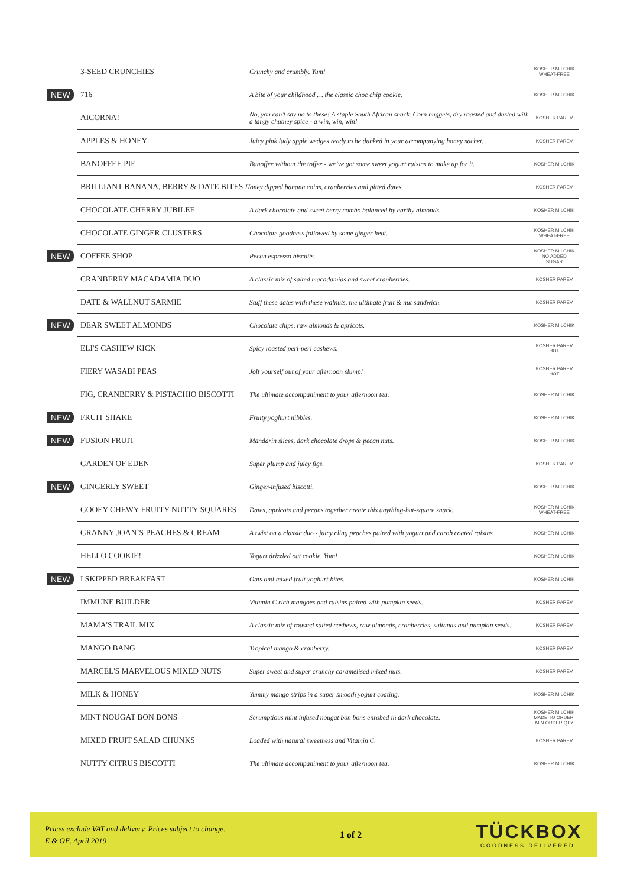| | 3-SEED CRUNCHIES | Crunchy and crumbly. Yum! | KOSHER MILCHIK WHEAT-FREE |
| NEW | 716 | A bite of your childhood … the classic choc chip cookie. | KOSHER MILCHIK |
| | AICORNA! | No, you can’t say no to these! A staple South African snack. Corn nuggets, dry roasted and dusted with a tangy chutney spice - a win, win, win! | KOSHER PAREV |
| | APPLES & HONEY | Juicy pink lady apple wedges ready to be dunked in your accompanying honey sachet. | KOSHER PAREV |
| | BANOFFEE PIE | Banoffee without the toffee - we’ve got some sweet yogurt raisins to make up for it. | KOSHER MILCHIK |
| | BRILLIANT BANANA, BERRY & DATE BITES Honey dipped banana coins, cranberries and pitted dates. | | KOSHER PAREV |
| | CHOCOLATE CHERRY JUBILEE | A dark chocolate and sweet berry combo balanced by earthy almonds. | KOSHER MILCHIK |
| | CHOCOLATE GINGER CLUSTERS | Chocolate goodness followed by some ginger heat. | KOSHER MILCHIK WHEAT-FREE |
| NEW | COFFEE SHOP | Pecan espresso biscuits. | KOSHER MILCHIK NO ADDED SUGAR |
| | CRANBERRY MACADAMIA DUO | A classic mix of salted macadamias and sweet cranberries. | KOSHER PAREV |
| | DATE & WALLNUT SARMIE | Stuff these dates with these walnuts, the ultimate fruit & nut sandwich. | KOSHER PAREV |
| NEW | DEAR SWEET ALMONDS | Chocolate chips, raw almonds & apricots. | KOSHER MILCHIK |
| | ELI'S CASHEW KICK | Spicy roasted peri-peri cashews. | KOSHER PAREV HOT |
| | FIERY WASABI PEAS | Jolt yourself out of your afternoon slump! | KOSHER PAREV HOT |
| | FIG, CRANBERRY & PISTACHIO BISCOTTI | The ultimate accompaniment to your afternoon tea. | KOSHER MILCHIK |
| NEW | FRUIT SHAKE | Fruity yoghurt nibbles. | KOSHER MILCHIK |
| NEW | FUSION FRUIT | Mandarin slices, dark chocolate drops & pecan nuts. | KOSHER MILCHIK |
| | GARDEN OF EDEN | Super plump and juicy figs. | KOSHER PAREV |
| NEW | GINGERLY SWEET | Ginger-infused biscotti. | KOSHER MILCHIK |
| | GOOEY CHEWY FRUITY NUTTY SQUARES | Dates, apricots and pecans together create this anything-but-square snack. | KOSHER MILCHIK WHEAT-FREE |
| | GRANNY JOAN’S PEACHES & CREAM | A twist on a classic duo - juicy cling peaches paired with yogurt and carob coated raisins. | KOSHER MILCHIK |
| | HELLO COOKIE! | Yogurt drizzled oat cookie. Yum! | KOSHER MILCHIK |
| NEW | I SKIPPED BREAKFAST | Oats and mixed fruit yoghurt bites. | KOSHER MILCHIK |
| | IMMUNE BUILDER | Vitamin C rich mangoes and raisins paired with pumpkin seeds. | KOSHER PAREV |
| | MAMA'S TRAIL MIX | A classic mix of roasted salted cashews, raw almonds, cranberries, sultanas and pumpkin seeds. | KOSHER PAREV |
| | MANGO BANG | Tropical mango & cranberry. | KOSHER PAREV |
| | MARCEL'S MARVELOUS MIXED NUTS | Super sweet and super crunchy caramelised mixed nuts. | KOSHER PAREV |
| | MILK & HONEY | Yummy mango strips in a super smooth yogurt coating. | KOSHER MILCHIK |
| | MINT NOUGAT BON BONS | Scrumptious mint infused nougat bon bons enrobed in dark chocolate. | KOSHER MILCHIK MADE TO ORDER; MIN ORDER QTY |
| | MIXED FRUIT SALAD CHUNKS | Loaded with natural sweetness and Vitamin C. | KOSHER PAREV |
| | NUTTY CITRUS BISCOTTI | The ultimate accompaniment to your afternoon tea. | KOSHER MILCHIK |
Prices exclude VAT and delivery. Prices subject to change.
E & OE. April 2019
1 of 2
TÜCKBOX
GOODNESS.DELIVERED.